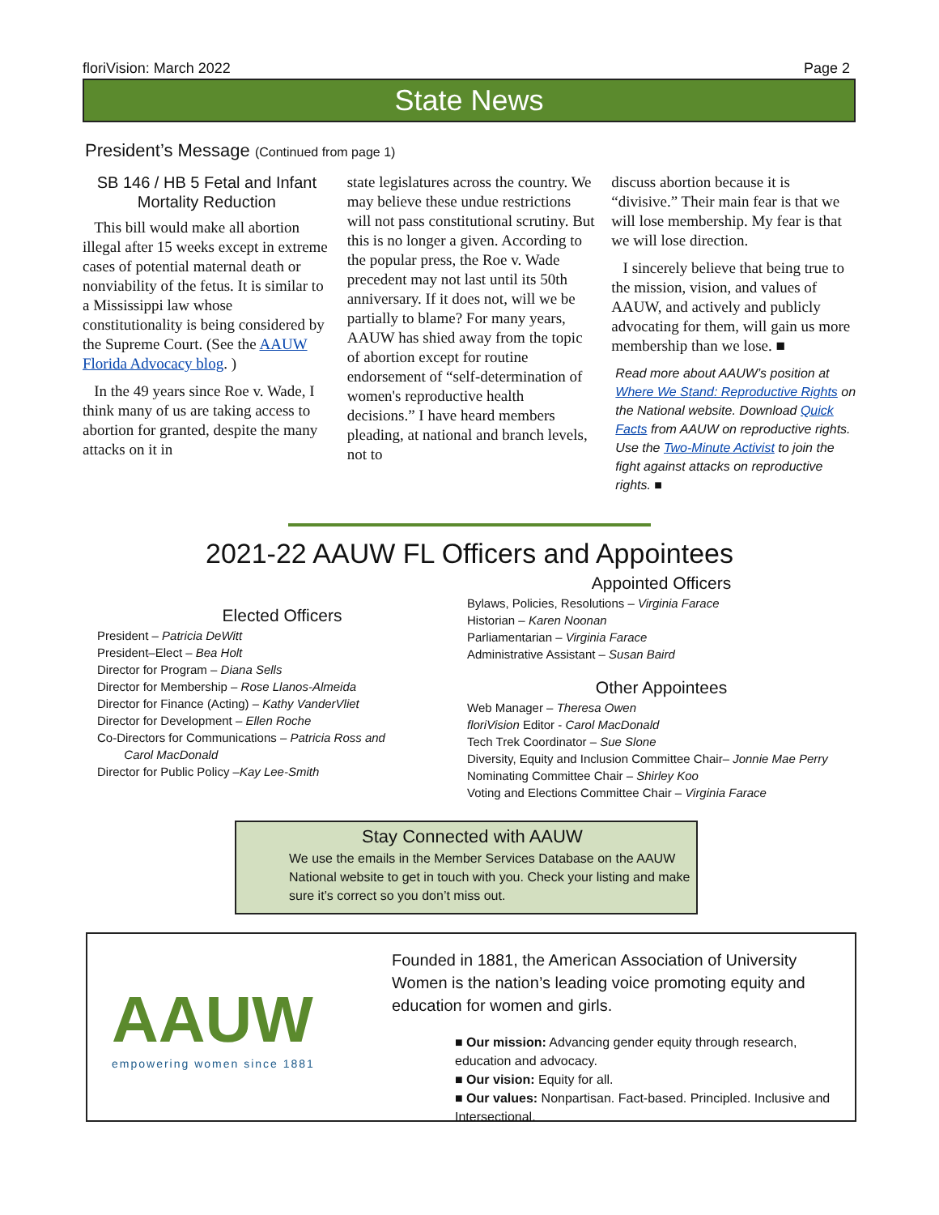floriVision: March 2022 Page 2
State News
President’s Message (Continued from page 1)
SB 146 / HB 5 Fetal and Infant Mortality Reduction
This bill would make all abortion illegal after 15 weeks except in extreme cases of potential maternal death or nonviability of the fetus. It is similar to a Mississippi law whose constitutionality is being considered by the Supreme Court. (See the AAUW Florida Advocacy blog. )
In the 49 years since Roe v. Wade, I think many of us are taking access to abortion for granted, despite the many attacks on it in
state legislatures across the country. We may believe these undue restrictions will not pass constitutional scrutiny. But this is no longer a given. According to the popular press, the Roe v. Wade precedent may not last until its 50th anniversary. If it does not, will we be partially to blame? For many years, AAUW has shied away from the topic of abortion except for routine endorsement of “self-determination of women's reproductive health decisions.” I have heard members pleading, at national and branch levels, not to
discuss abortion because it is “divisive.” Their main fear is that we will lose membership. My fear is that we will lose direction.
I sincerely believe that being true to the mission, vision, and values of AAUW, and actively and publicly advocating for them, will gain us more membership than we lose. ■
Read more about AAUW’s position at Where We Stand: Reproductive Rights on the National website. Download Quick Facts from AAUW on reproductive rights. Use the Two-Minute Activist to join the fight against attacks on reproductive rights. ■
2021-22 AAUW FL Officers and Appointees
Elected Officers
President – Patricia DeWitt
President–Elect – Bea Holt
Director for Program – Diana Sells
Director for Membership – Rose Llanos-Almeida
Director for Finance (Acting) – Kathy VanderVliet
Director for Development – Ellen Roche
Co-Directors for Communications – Patricia Ross and
Carol MacDonald
Director for Public Policy –Kay Lee-Smith
Appointed Officers
Bylaws, Policies, Resolutions – Virginia Farace
Historian – Karen Noonan
Parliamentarian – Virginia Farace
Administrative Assistant – Susan Baird
Other Appointees
Web Manager – Theresa Owen
floriVision Editor - Carol MacDonald
Tech Trek Coordinator – Sue Slone
Diversity, Equity and Inclusion Committee Chair– Jonnie Mae Perry
Nominating Committee Chair – Shirley Koo
Voting and Elections Committee Chair – Virginia Farace
Stay Connected with AAUW
We use the emails in the Member Services Database on the AAUW National website to get in touch with you. Check your listing and make sure it’s correct so you don’t miss out.
AAUW
empowering women since 1881
Founded in 1881, the American Association of University Women is the nation’s leading voice promoting equity and education for women and girls.
■ Our mission: Advancing gender equity through research, education and advocacy.
■ Our vision: Equity for all.
■ Our values: Nonpartisan. Fact-based. Principled. Inclusive and Intersectional.